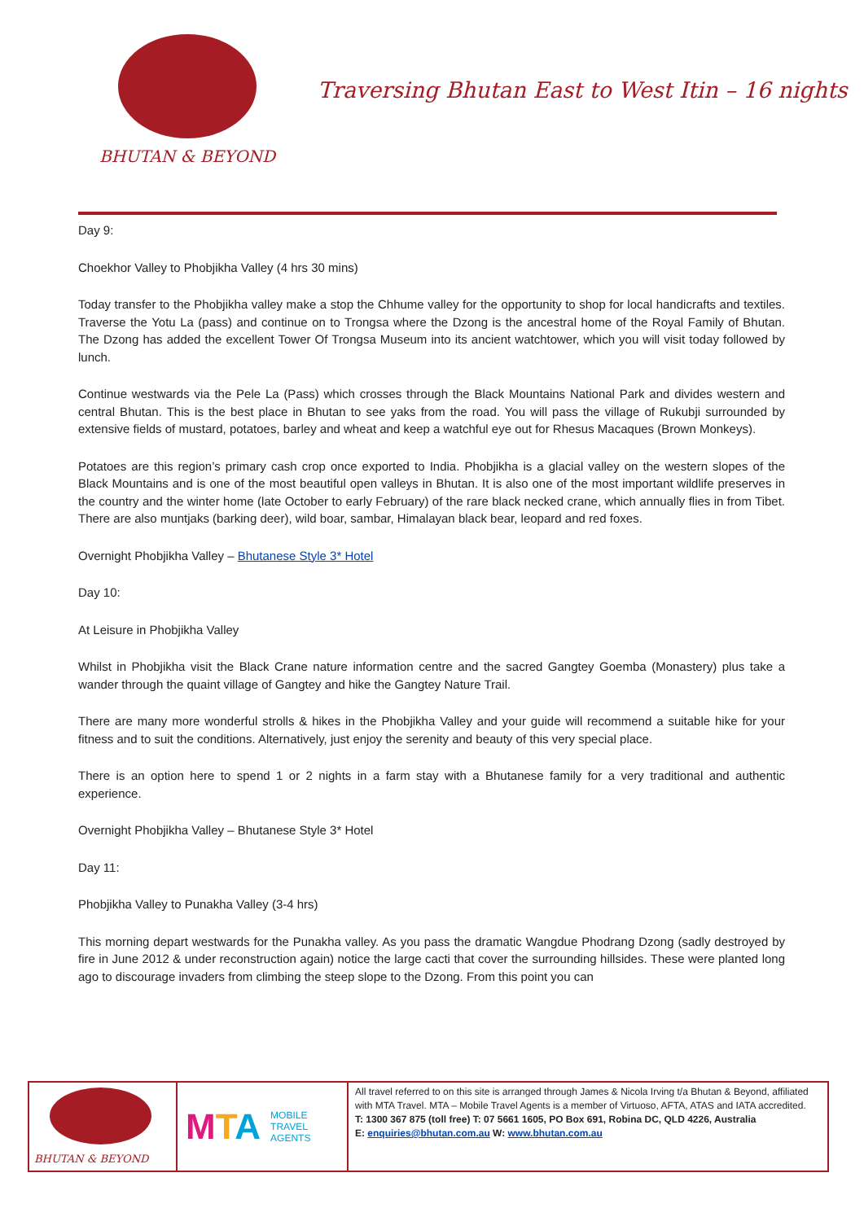BHUTAN & BEYOND
Traversing Bhutan East to West Itin – 16 nights
Day 9:
Choekhor Valley to Phobjikha Valley (4 hrs 30 mins)
Today transfer to the Phobjikha valley make a stop the Chhume valley for the opportunity to shop for local handicrafts and textiles. Traverse the Yotu La (pass) and continue on to Trongsa where the Dzong is the ancestral home of the Royal Family of Bhutan. The Dzong has added the excellent Tower Of Trongsa Museum into its ancient watchtower, which you will visit today followed by lunch.
Continue westwards via the Pele La (Pass) which crosses through the Black Mountains National Park and divides western and central Bhutan. This is the best place in Bhutan to see yaks from the road. You will pass the village of Rukubji surrounded by extensive fields of mustard, potatoes, barley and wheat and keep a watchful eye out for Rhesus Macaques (Brown Monkeys).
Potatoes are this region’s primary cash crop once exported to India. Phobjikha is a glacial valley on the western slopes of the Black Mountains and is one of the most beautiful open valleys in Bhutan. It is also one of the most important wildlife preserves in the country and the winter home (late October to early February) of the rare black necked crane, which annually flies in from Tibet. There are also muntjaks (barking deer), wild boar, sambar, Himalayan black bear, leopard and red foxes.
Overnight Phobjikha Valley – Bhutanese Style 3* Hotel
Day 10:
At Leisure in Phobjikha Valley
Whilst in Phobjikha visit the Black Crane nature information centre and the sacred Gangtey Goemba (Monastery) plus take a wander through the quaint village of Gangtey and hike the Gangtey Nature Trail.
There are many more wonderful strolls & hikes in the Phobjikha Valley and your guide will recommend a suitable hike for your fitness and to suit the conditions. Alternatively, just enjoy the serenity and beauty of this very special place.
There is an option here to spend 1 or 2 nights in a farm stay with a Bhutanese family for a very traditional and authentic experience.
Overnight Phobjikha Valley – Bhutanese Style 3* Hotel
Day 11:
Phobjikha Valley to Punakha Valley (3-4 hrs)
This morning depart westwards for the Punakha valley. As you pass the dramatic Wangdue Phodrang Dzong (sadly destroyed by fire in June 2012 & under reconstruction again) notice the large cacti that cover the surrounding hillsides. These were planted long ago to discourage invaders from climbing the steep slope to the Dzong. From this point you can
BHUTAN & BEYOND
MTA
MOBILE
TRAVEL
AGENTS
All travel referred to on this site is arranged through James & Nicola Irving t/a Bhutan & Beyond, affiliated with MTA Travel. MTA – Mobile Travel Agents is a member of Virtuoso, AFTA, ATAS and IATA accredited.
T: 1300 367 875 (toll free) T: 07 5661 1605, PO Box 691, Robina DC, QLD 4226, Australia
E: enquiries@bhutan.com.au W: www.bhutan.com.au